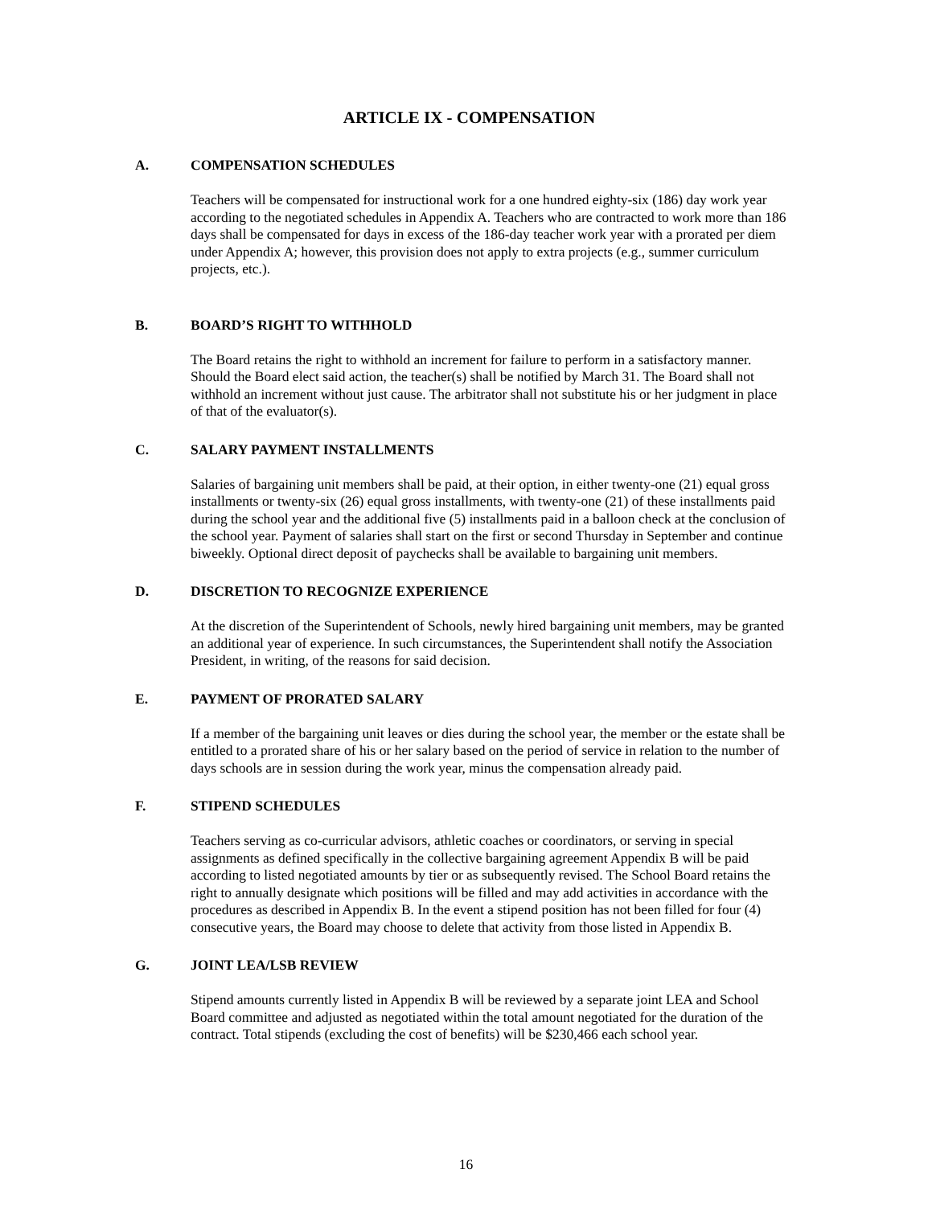ARTICLE IX - COMPENSATION
A. COMPENSATION SCHEDULES
Teachers will be compensated for instructional work for a one hundred eighty-six (186) day work year according to the negotiated schedules in Appendix A. Teachers who are contracted to work more than 186 days shall be compensated for days in excess of the 186-day teacher work year with a prorated per diem under Appendix A; however, this provision does not apply to extra projects (e.g., summer curriculum projects, etc.).
B. BOARD’S RIGHT TO WITHHOLD
The Board retains the right to withhold an increment for failure to perform in a satisfactory manner. Should the Board elect said action, the teacher(s) shall be notified by March 31. The Board shall not withhold an increment without just cause. The arbitrator shall not substitute his or her judgment in place of that of the evaluator(s).
C. SALARY PAYMENT INSTALLMENTS
Salaries of bargaining unit members shall be paid, at their option, in either twenty-one (21) equal gross installments or twenty-six (26) equal gross installments, with twenty-one (21) of these installments paid during the school year and the additional five (5) installments paid in a balloon check at the conclusion of the school year. Payment of salaries shall start on the first or second Thursday in September and continue biweekly. Optional direct deposit of paychecks shall be available to bargaining unit members.
D. DISCRETION TO RECOGNIZE EXPERIENCE
At the discretion of the Superintendent of Schools, newly hired bargaining unit members, may be granted an additional year of experience. In such circumstances, the Superintendent shall notify the Association President, in writing, of the reasons for said decision.
E. PAYMENT OF PRORATED SALARY
If a member of the bargaining unit leaves or dies during the school year, the member or the estate shall be entitled to a prorated share of his or her salary based on the period of service in relation to the number of days schools are in session during the work year, minus the compensation already paid.
F. STIPEND SCHEDULES
Teachers serving as co-curricular advisors, athletic coaches or coordinators, or serving in special assignments as defined specifically in the collective bargaining agreement Appendix B will be paid according to listed negotiated amounts by tier or as subsequently revised. The School Board retains the right to annually designate which positions will be filled and may add activities in accordance with the procedures as described in Appendix B. In the event a stipend position has not been filled for four (4) consecutive years, the Board may choose to delete that activity from those listed in Appendix B.
G. JOINT LEA/LSB REVIEW
Stipend amounts currently listed in Appendix B will be reviewed by a separate joint LEA and School Board committee and adjusted as negotiated within the total amount negotiated for the duration of the contract. Total stipends (excluding the cost of benefits) will be $230,466 each school year.
16